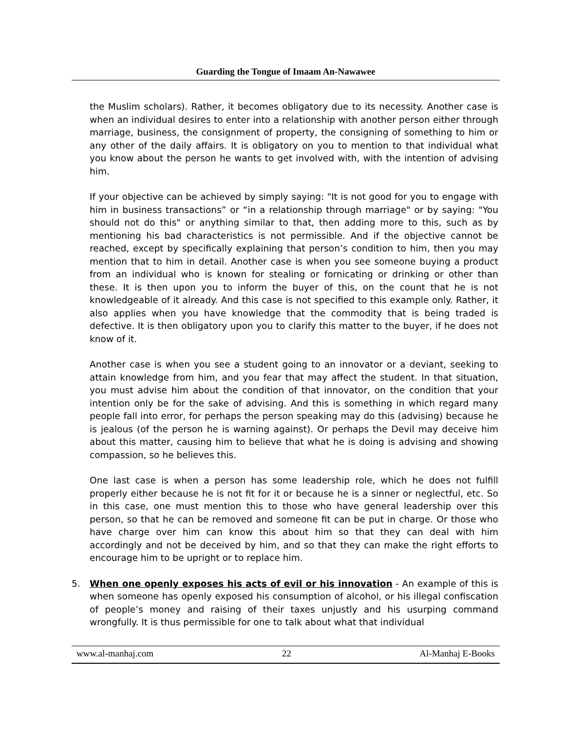Guarding the Tongue of Imaam An-Nawawee
the Muslim scholars). Rather, it becomes obligatory due to its necessity. Another case is when an individual desires to enter into a relationship with another person either through marriage, business, the consignment of property, the consigning of something to him or any other of the daily affairs. It is obligatory on you to mention to that individual what you know about the person he wants to get involved with, with the intention of advising him.
If your objective can be achieved by simply saying: "It is not good for you to engage with him in business transactions” or “in a relationship through marriage" or by saying: "You should not do this" or anything similar to that, then adding more to this, such as by mentioning his bad characteristics is not permissible. And if the objective cannot be reached, except by specifically explaining that person’s condition to him, then you may mention that to him in detail. Another case is when you see someone buying a product from an individual who is known for stealing or fornicating or drinking or other than these. It is then upon you to inform the buyer of this, on the count that he is not knowledgeable of it already. And this case is not specified to this example only. Rather, it also applies when you have knowledge that the commodity that is being traded is defective. It is then obligatory upon you to clarify this matter to the buyer, if he does not know of it.
Another case is when you see a student going to an innovator or a deviant, seeking to attain knowledge from him, and you fear that may affect the student. In that situation, you must advise him about the condition of that innovator, on the condition that your intention only be for the sake of advising. And this is something in which regard many people fall into error, for perhaps the person speaking may do this (advising) because he is jealous (of the person he is warning against). Or perhaps the Devil may deceive him about this matter, causing him to believe that what he is doing is advising and showing compassion, so he believes this.
One last case is when a person has some leadership role, which he does not fulfill properly either because he is not fit for it or because he is a sinner or neglectful, etc. So in this case, one must mention this to those who have general leadership over this person, so that he can be removed and someone fit can be put in charge. Or those who have charge over him can know this about him so that they can deal with him accordingly and not be deceived by him, and so that they can make the right efforts to encourage him to be upright or to replace him.
5. When one openly exposes his acts of evil or his innovation - An example of this is when someone has openly exposed his consumption of alcohol, or his illegal confiscation of people’s money and raising of their taxes unjustly and his usurping command wrongfully. It is thus permissible for one to talk about what that individual
www.al-manhaj.com 22 Al-Manhaj E-Books